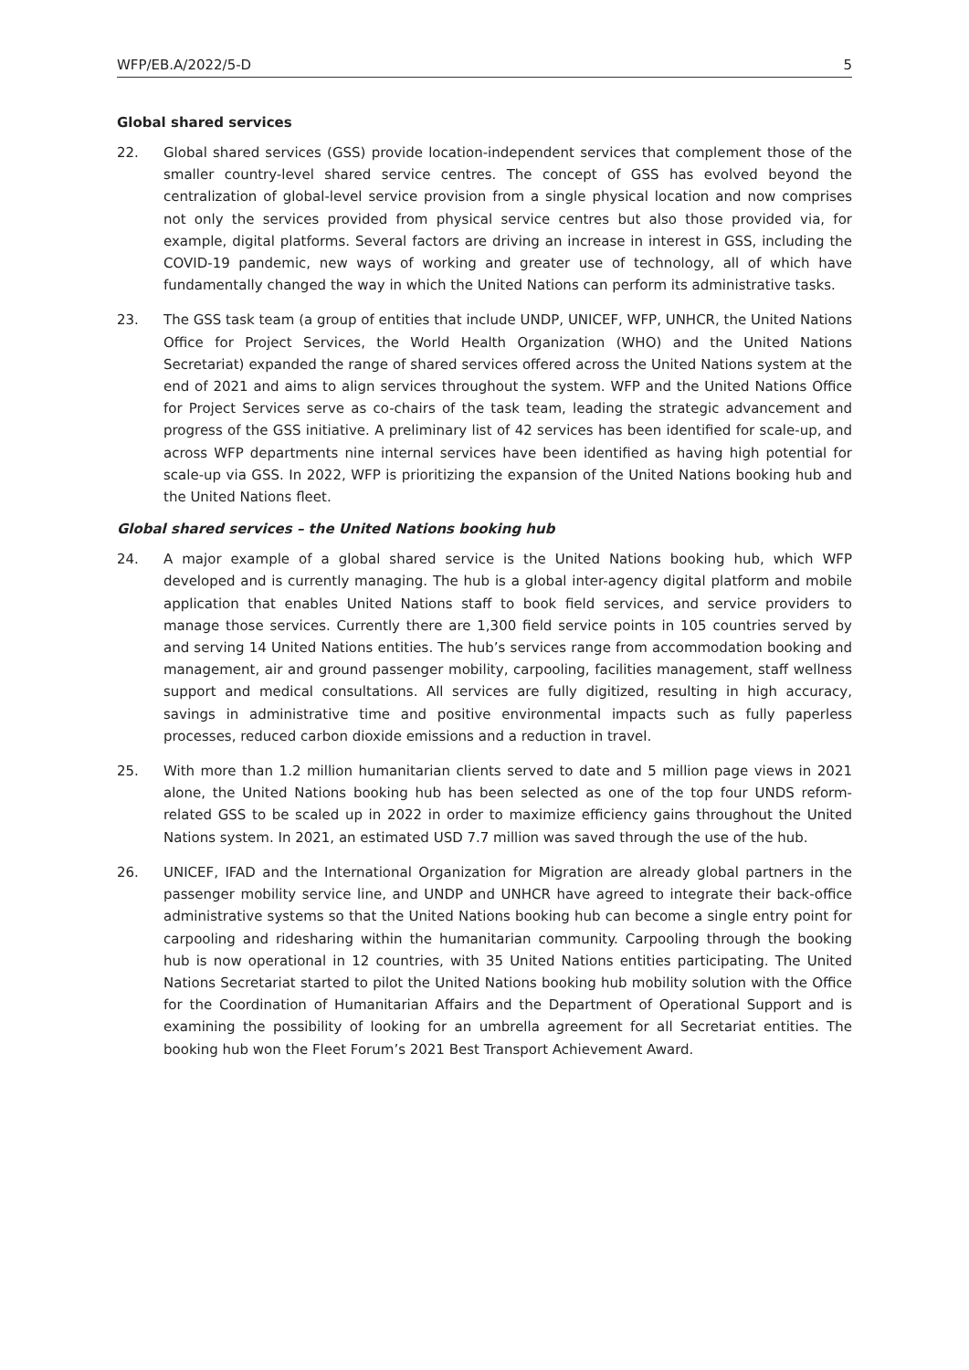WFP/EB.A/2022/5-D 5
Global shared services
22. Global shared services (GSS) provide location-independent services that complement those of the smaller country-level shared service centres. The concept of GSS has evolved beyond the centralization of global-level service provision from a single physical location and now comprises not only the services provided from physical service centres but also those provided via, for example, digital platforms. Several factors are driving an increase in interest in GSS, including the COVID-19 pandemic, new ways of working and greater use of technology, all of which have fundamentally changed the way in which the United Nations can perform its administrative tasks.
23. The GSS task team (a group of entities that include UNDP, UNICEF, WFP, UNHCR, the United Nations Office for Project Services, the World Health Organization (WHO) and the United Nations Secretariat) expanded the range of shared services offered across the United Nations system at the end of 2021 and aims to align services throughout the system. WFP and the United Nations Office for Project Services serve as co-chairs of the task team, leading the strategic advancement and progress of the GSS initiative. A preliminary list of 42 services has been identified for scale-up, and across WFP departments nine internal services have been identified as having high potential for scale-up via GSS. In 2022, WFP is prioritizing the expansion of the United Nations booking hub and the United Nations fleet.
Global shared services – the United Nations booking hub
24. A major example of a global shared service is the United Nations booking hub, which WFP developed and is currently managing. The hub is a global inter-agency digital platform and mobile application that enables United Nations staff to book field services, and service providers to manage those services. Currently there are 1,300 field service points in 105 countries served by and serving 14 United Nations entities. The hub’s services range from accommodation booking and management, air and ground passenger mobility, carpooling, facilities management, staff wellness support and medical consultations. All services are fully digitized, resulting in high accuracy, savings in administrative time and positive environmental impacts such as fully paperless processes, reduced carbon dioxide emissions and a reduction in travel.
25. With more than 1.2 million humanitarian clients served to date and 5 million page views in 2021 alone, the United Nations booking hub has been selected as one of the top four UNDS reform-related GSS to be scaled up in 2022 in order to maximize efficiency gains throughout the United Nations system. In 2021, an estimated USD 7.7 million was saved through the use of the hub.
26. UNICEF, IFAD and the International Organization for Migration are already global partners in the passenger mobility service line, and UNDP and UNHCR have agreed to integrate their back-office administrative systems so that the United Nations booking hub can become a single entry point for carpooling and ridesharing within the humanitarian community. Carpooling through the booking hub is now operational in 12 countries, with 35 United Nations entities participating. The United Nations Secretariat started to pilot the United Nations booking hub mobility solution with the Office for the Coordination of Humanitarian Affairs and the Department of Operational Support and is examining the possibility of looking for an umbrella agreement for all Secretariat entities. The booking hub won the Fleet Forum’s 2021 Best Transport Achievement Award.